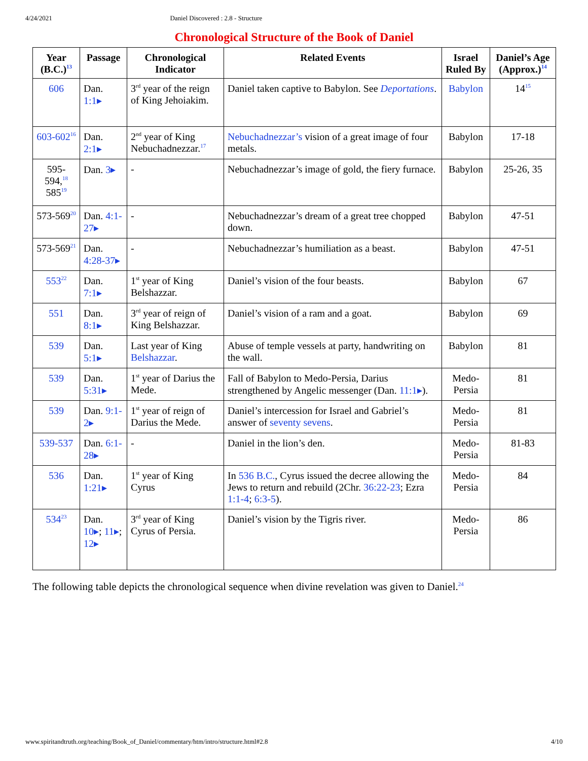4/24/2021 Daniel Discovered : 2.8 - Structure
Chronological Structure of the Book of Daniel
| Year (B.C.)<sup>13</sup> | Passage | Chronological Indicator | Related Events | Israel Ruled By | Daniel’s Age (Approx.)<sup>14</sup> |
| --- | --- | --- | --- | --- | --- |
| 606 | Dan. 1:1▸ | 3<sup>rd</sup> year of the reign of King Jehoiakim. | Daniel taken captive to Babylon. See Deportations . | Babylon | 14<sup>15</sup> |
| 603-602<sup>16</sup> | Dan. 2:1▸ | 2<sup>nd</sup> year of King Nebuchadnezzar.<sup>17</sup> | Nebuchadnezzar’s vision of a great image of four metals. | Babylon | 17-18 |
| 595-594,<sup>18</sup> 585<sup>19</sup> | Dan. 3▸ | - | Nebuchadnezzar’s image of gold, the fiery furnace. | Babylon | 25-26, 35 |
| 573-569<sup>20</sup> | Dan. 4:1-27▸ | - | Nebuchadnezzar’s dream of a great tree chopped down. | Babylon | 47-51 |
| 573-569<sup>21</sup> | Dan. 4:28-37▸ | - | Nebuchadnezzar’s humiliation as a beast. | Babylon | 47-51 |
| 553<sup>22</sup> | Dan. 7:1▸ | 1<sup>st</sup> year of King Belshazzar. | Daniel’s vision of the four beasts. | Babylon | 67 |
| 551 | Dan. 8:1▸ | 3<sup>rd</sup> year of reign of King Belshazzar. | Daniel’s vision of a ram and a goat. | Babylon | 69 |
| 539 | Dan. 5:1▸ | Last year of King Belshazzar . | Abuse of temple vessels at party, handwriting on the wall. | Babylon | 81 |
| 539 | Dan. 5:31▸ | 1<sup>st</sup> year of Darius the Mede. | Fall of Babylon to Medo-Persia, Darius strengthened by Angelic messenger (Dan. 11:1▸ ). | Medo-Persia | 81 |
| 539 | Dan. 9:1-2▸ | 1<sup>st</sup> year of reign of Darius the Mede. | Daniel’s intercession for Israel and Gabriel’s answer of seventy sevens . | Medo-Persia | 81 |
| 539-537 | Dan. 6:1-28▸ | - | Daniel in the lion’s den. | Medo-Persia | 81-83 |
| 536 | Dan. 1:21▸ | 1<sup>st</sup> year of King Cyrus | In 536 B.C. , Cyrus issued the decree allowing the Jews to return and rebuild (2Chr. 36:22-23 ; Ezra 1:1-4 ; 6:3-5 ). | Medo-Persia | 84 |
| 534<sup>23</sup> | Dan. 10▸ ; 11▸ ; 12▸ | 3<sup>rd</sup> year of King Cyrus of Persia. | Daniel’s vision by the Tigris river. | Medo-Persia | 86 |
The following table depicts the chronological sequence when divine revelation was given to Daniel.<sup>24</sup>
www.spiritandtruth.org/teaching/Book_of_Daniel/commentary/htm/intro/structure.html#2.8 4/10